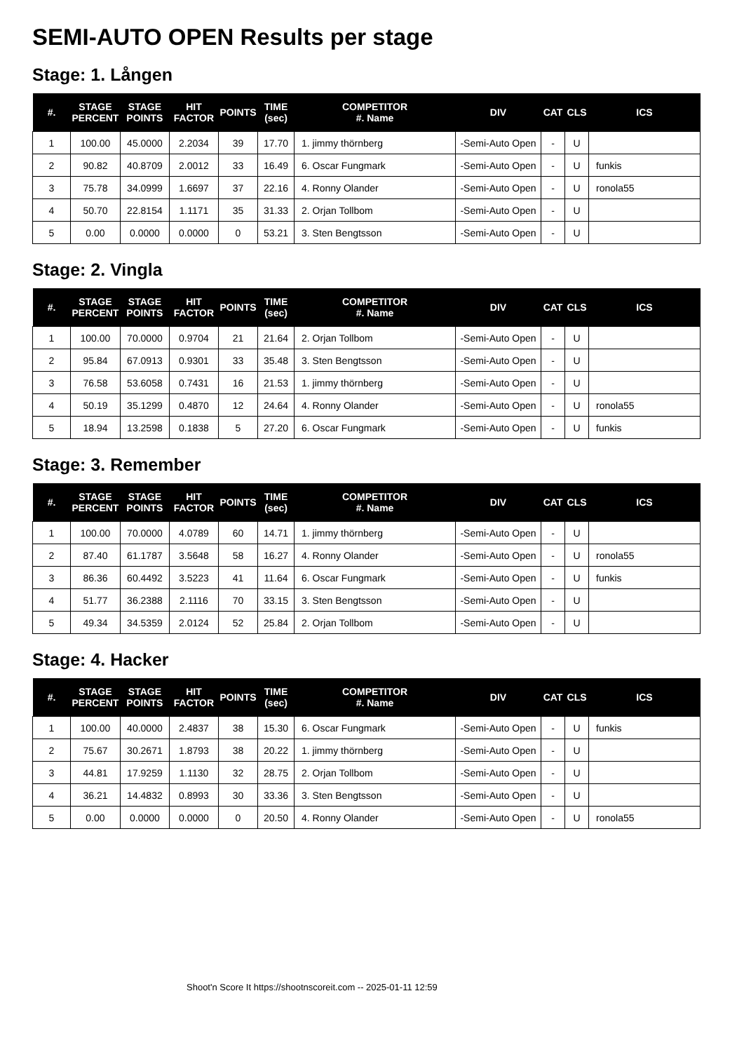SEMI-AUTO OPEN Results per stage
Stage: 1. Lången
| #. | STAGE PERCENT | STAGE POINTS | HIT FACTOR | POINTS | TIME (sec) | COMPETITOR #. Name | DIV | CAT | CLS | ICS |
| --- | --- | --- | --- | --- | --- | --- | --- | --- | --- | --- |
| 1 | 100.00 | 45.0000 | 2.2034 | 39 | 17.70 | 1. jimmy thörnberg | -Semi-Auto Open | - | U | |
| 2 | 90.82 | 40.8709 | 2.0012 | 33 | 16.49 | 6. Oscar Fungmark | -Semi-Auto Open | - | U | funkis |
| 3 | 75.78 | 34.0999 | 1.6697 | 37 | 22.16 | 4. Ronny Olander | -Semi-Auto Open | - | U | ronola55 |
| 4 | 50.70 | 22.8154 | 1.1171 | 35 | 31.33 | 2. Orjan Tollbom | -Semi-Auto Open | - | U | |
| 5 | 0.00 | 0.0000 | 0.0000 | 0 | 53.21 | 3. Sten Bengtsson | -Semi-Auto Open | - | U | |
Stage: 2. Vingla
| #. | STAGE PERCENT | STAGE POINTS | HIT FACTOR | POINTS | TIME (sec) | COMPETITOR #. Name | DIV | CAT | CLS | ICS |
| --- | --- | --- | --- | --- | --- | --- | --- | --- | --- | --- |
| 1 | 100.00 | 70.0000 | 0.9704 | 21 | 21.64 | 2. Orjan Tollbom | -Semi-Auto Open | - | U | |
| 2 | 95.84 | 67.0913 | 0.9301 | 33 | 35.48 | 3. Sten Bengtsson | -Semi-Auto Open | - | U | |
| 3 | 76.58 | 53.6058 | 0.7431 | 16 | 21.53 | 1. jimmy thörnberg | -Semi-Auto Open | - | U | |
| 4 | 50.19 | 35.1299 | 0.4870 | 12 | 24.64 | 4. Ronny Olander | -Semi-Auto Open | - | U | ronola55 |
| 5 | 18.94 | 13.2598 | 0.1838 | 5 | 27.20 | 6. Oscar Fungmark | -Semi-Auto Open | - | U | funkis |
Stage: 3. Remember
| #. | STAGE PERCENT | STAGE POINTS | HIT FACTOR | POINTS | TIME (sec) | COMPETITOR #. Name | DIV | CAT | CLS | ICS |
| --- | --- | --- | --- | --- | --- | --- | --- | --- | --- | --- |
| 1 | 100.00 | 70.0000 | 4.0789 | 60 | 14.71 | 1. jimmy thörnberg | -Semi-Auto Open | - | U | |
| 2 | 87.40 | 61.1787 | 3.5648 | 58 | 16.27 | 4. Ronny Olander | -Semi-Auto Open | - | U | ronola55 |
| 3 | 86.36 | 60.4492 | 3.5223 | 41 | 11.64 | 6. Oscar Fungmark | -Semi-Auto Open | - | U | funkis |
| 4 | 51.77 | 36.2388 | 2.1116 | 70 | 33.15 | 3. Sten Bengtsson | -Semi-Auto Open | - | U | |
| 5 | 49.34 | 34.5359 | 2.0124 | 52 | 25.84 | 2. Orjan Tollbom | -Semi-Auto Open | - | U | |
Stage: 4. Hacker
| #. | STAGE PERCENT | STAGE POINTS | HIT FACTOR | POINTS | TIME (sec) | COMPETITOR #. Name | DIV | CAT | CLS | ICS |
| --- | --- | --- | --- | --- | --- | --- | --- | --- | --- | --- |
| 1 | 100.00 | 40.0000 | 2.4837 | 38 | 15.30 | 6. Oscar Fungmark | -Semi-Auto Open | - | U | funkis |
| 2 | 75.67 | 30.2671 | 1.8793 | 38 | 20.22 | 1. jimmy thörnberg | -Semi-Auto Open | - | U | |
| 3 | 44.81 | 17.9259 | 1.1130 | 32 | 28.75 | 2. Orjan Tollbom | -Semi-Auto Open | - | U | |
| 4 | 36.21 | 14.4832 | 0.8993 | 30 | 33.36 | 3. Sten Bengtsson | -Semi-Auto Open | - | U | |
| 5 | 0.00 | 0.0000 | 0.0000 | 0 | 20.50 | 4. Ronny Olander | -Semi-Auto Open | - | U | ronola55 |
Shoot'n Score It https://shootnscoreit.com -- 2025-01-11 12:59